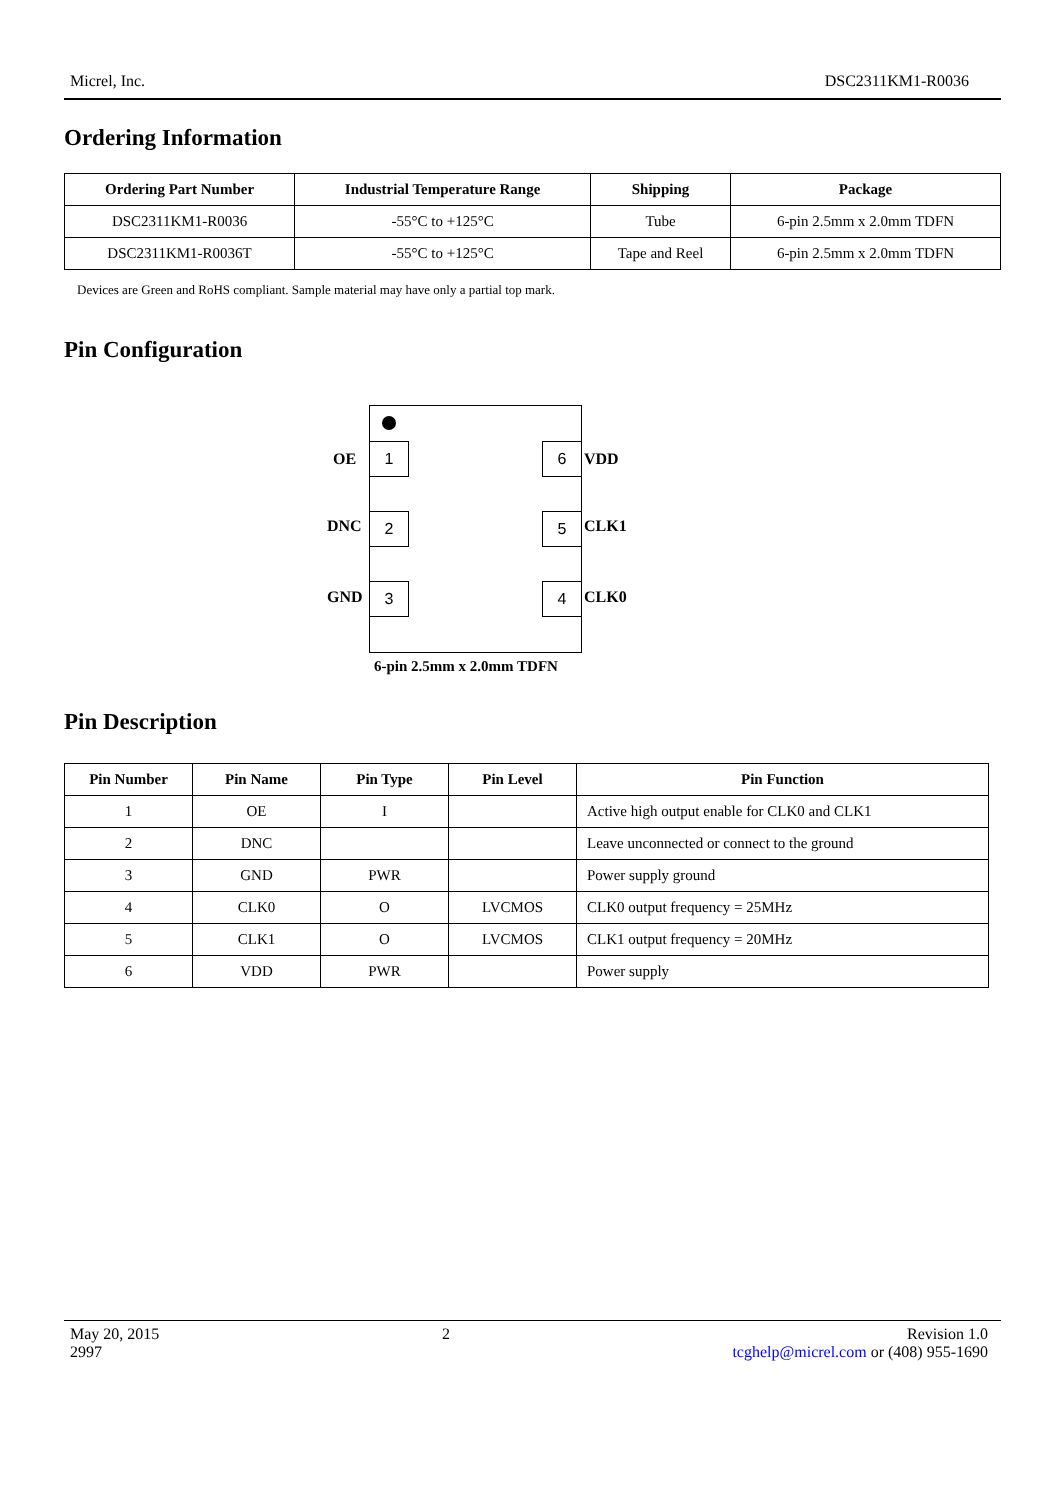Micrel, Inc. DSC2311KM1-R0036
Ordering Information
| Ordering Part Number | Industrial Temperature Range | Shipping | Package |
| --- | --- | --- | --- |
| DSC2311KM1-R0036 | -55°C to +125°C | Tube | 6-pin 2.5mm x 2.0mm TDFN |
| DSC2311KM1-R0036T | -55°C to +125°C | Tape and Reel | 6-pin 2.5mm x 2.0mm TDFN |
Devices are Green and RoHS compliant. Sample material may have only a partial top mark.
Pin Configuration
OE 1 6 VDD
DNC 2 5 CLK1
GND 3 4 CLK0
6-pin 2.5mm x 2.0mm TDFN
Pin Description
| Pin Number | Pin Name | Pin Type | Pin Level | Pin Function |
| --- | --- | --- | --- | --- |
| 1 | OE | I | | Active high output enable for CLK0 and CLK1 |
| 2 | DNC | | | Leave unconnected or connect to the ground |
| 3 | GND | PWR | | Power supply ground |
| 4 | CLK0 | O | LVCMOS | CLK0 output frequency = 25MHz |
| 5 | CLK1 | O | LVCMOS | CLK1 output frequency = 20MHz |
| 6 | VDD | PWR | | Power supply |
May 20, 2015
2997
2 Revision 1.0
tcghelp@micrel.com or (408) 955-1690